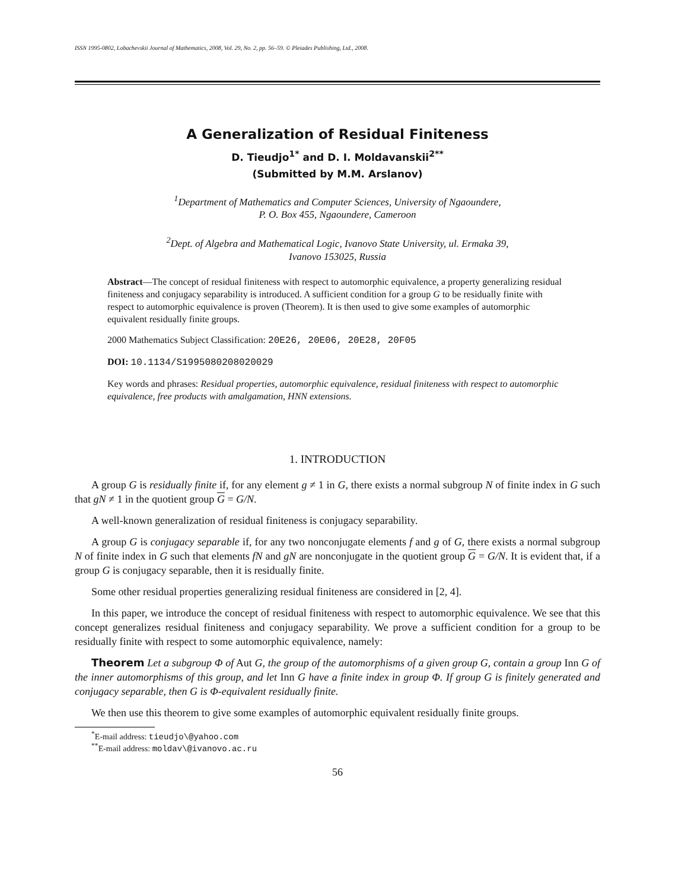ISSN 1995-0802, Lobachevskii Journal of Mathematics, 2008, Vol. 29, No. 2, pp. 56–59. © Pleiades Publishing, Ltd., 2008.
A Generalization of Residual Finiteness
D. Tieudjo<sup>1*</sup> and D. I. Moldavanskii<sup>2**</sup>
(Submitted by M.M. Arslanov)
<sup>1</sup> Department of Mathematics and Computer Sciences, University of Ngaoundere,
P. O. Box 455, Ngaoundere, Cameroon
<sup>2</sup> Dept. of Algebra and Mathematical Logic, Ivanovo State University, ul. Ermaka 39,
Ivanovo 153025, Russia
Abstract—The concept of residual finiteness with respect to automorphic equivalence, a property generalizing residual finiteness and conjugacy separability is introduced. A sufficient condition for a group G to be residually finite with respect to automorphic equivalence is proven (Theorem). It is then used to give some examples of automorphic equivalent residually finite groups.
2000 Mathematics Subject Classification: 20E26, 20E06, 20E28, 20F05
DOI: 10.1134/S1995080208020029
Key words and phrases: Residual properties, automorphic equivalence, residual finiteness with respect to automorphic equivalence, free products with amalgamation, HNN extensions.
1. INTRODUCTION
A group G is residually finite if, for any element g ≠ 1 in G, there exists a normal subgroup N of finite index in G such that gN ≠ 1 in the quotient group G = G/N.
A well-known generalization of residual finiteness is conjugacy separability.
A group G is conjugacy separable if, for any two nonconjugate elements f and g of G, there exists a normal subgroup N of finite index in G such that elements fN and gN are nonconjugate in the quotient group G = G/N. It is evident that, if a group G is conjugacy separable, then it is residually finite.
Some other residual properties generalizing residual finiteness are considered in [2, 4].
In this paper, we introduce the concept of residual finiteness with respect to automorphic equivalence. We see that this concept generalizes residual finiteness and conjugacy separability. We prove a sufficient condition for a group to be residually finite with respect to some automorphic equivalence, namely:
Theorem Let a subgroup Φ of Aut G, the group of the automorphisms of a given group G, contain a group Inn G of the inner automorphisms of this group, and let Inn G have a finite index in group Φ. If group G is finitely generated and conjugacy separable, then G is Φ-equivalent residually finite.
We then use this theorem to give some examples of automorphic equivalent residually finite groups.
<sup>*</sup> E-mail address: tieudjo\@yahoo.com
<sup>**</sup> E-mail address: moldav\@ivanovo.ac.ru
56